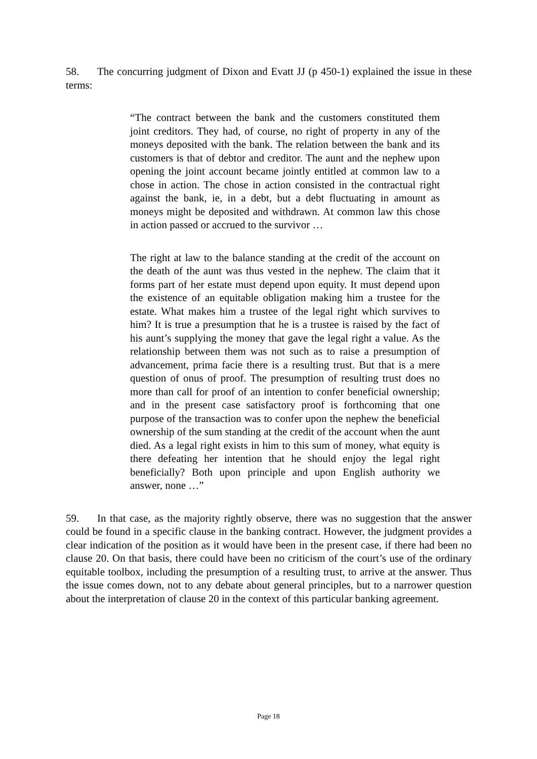58. The concurring judgment of Dixon and Evatt JJ (p 450-1) explained the issue in these terms:
“The contract between the bank and the customers constituted them joint creditors. They had, of course, no right of property in any of the moneys deposited with the bank. The relation between the bank and its customers is that of debtor and creditor. The aunt and the nephew upon opening the joint account became jointly entitled at common law to a chose in action. The chose in action consisted in the contractual right against the bank, ie, in a debt, but a debt fluctuating in amount as moneys might be deposited and withdrawn. At common law this chose in action passed or accrued to the survivor …
The right at law to the balance standing at the credit of the account on the death of the aunt was thus vested in the nephew. The claim that it forms part of her estate must depend upon equity. It must depend upon the existence of an equitable obligation making him a trustee for the estate. What makes him a trustee of the legal right which survives to him? It is true a presumption that he is a trustee is raised by the fact of his aunt’s supplying the money that gave the legal right a value. As the relationship between them was not such as to raise a presumption of advancement, prima facie there is a resulting trust. But that is a mere question of onus of proof. The presumption of resulting trust does no more than call for proof of an intention to confer beneficial ownership; and in the present case satisfactory proof is forthcoming that one purpose of the transaction was to confer upon the nephew the beneficial ownership of the sum standing at the credit of the account when the aunt died. As a legal right exists in him to this sum of money, what equity is there defeating her intention that he should enjoy the legal right beneficially? Both upon principle and upon English authority we answer, none …”
59. In that case, as the majority rightly observe, there was no suggestion that the answer could be found in a specific clause in the banking contract. However, the judgment provides a clear indication of the position as it would have been in the present case, if there had been no clause 20. On that basis, there could have been no criticism of the court’s use of the ordinary equitable toolbox, including the presumption of a resulting trust, to arrive at the answer. Thus the issue comes down, not to any debate about general principles, but to a narrower question about the interpretation of clause 20 in the context of this particular banking agreement.
Page 18